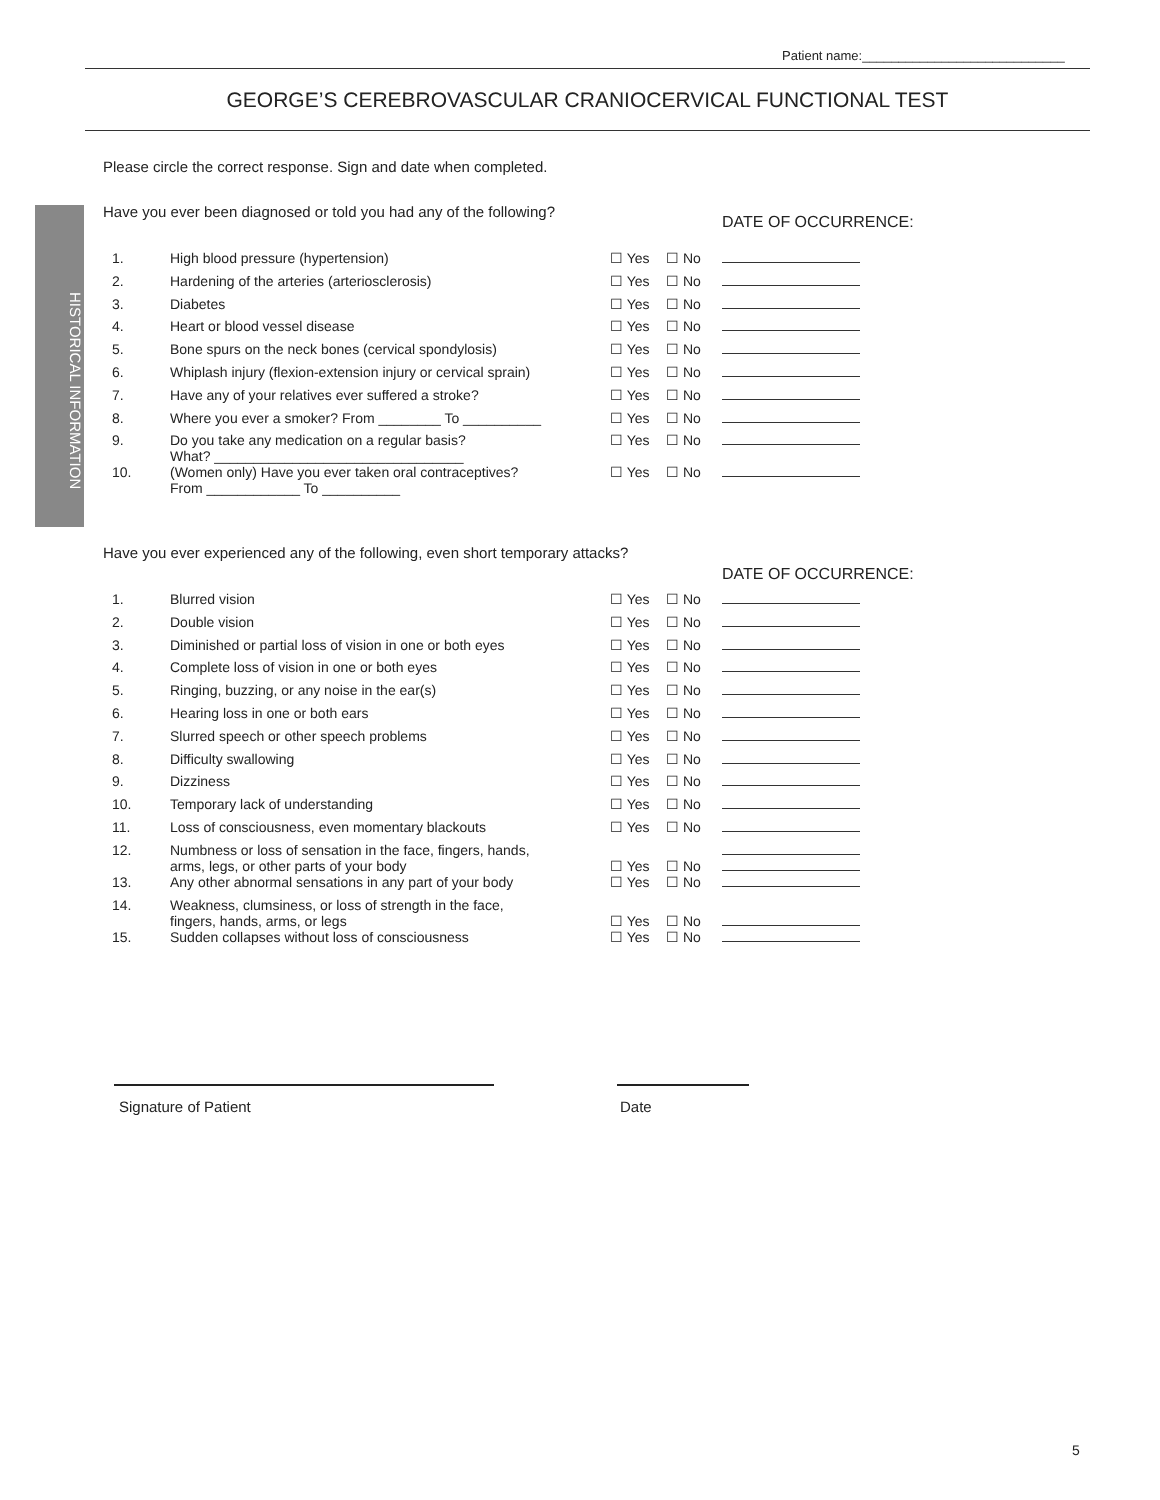HISTORICAL INFORMATION
Patient name:____________________________
GEORGE’S CEREBROVASCULAR CRANIOCERVICAL FUNCTIONAL TEST
Please circle the correct response. Sign and date when completed.
Have you ever been diagnosed or told you had any of the following?
DATE OF OCCURRENCE:
| 1. | High blood pressure (hypertension) | ☐ Yes | ☐ No | |
| 2. | Hardening of the arteries (arteriosclerosis) | ☐ Yes | ☐ No | |
| 3. | Diabetes | ☐ Yes | ☐ No | |
| 4. | Heart or blood vessel disease | ☐ Yes | ☐ No | |
| 5. | Bone spurs on the neck bones (cervical spondylosis) | ☐ Yes | ☐ No | |
| 6. | Whiplash injury (flexion-extension injury or cervical sprain) | ☐ Yes | ☐ No | |
| 7. | Have any of your relatives ever suffered a stroke? | ☐ Yes | ☐ No | |
| 8. | Where you ever a smoker? From ________ To __________ | ☐ Yes | ☐ No | |
| 9. | Do you take any medication on a regular basis? What? ________________________________ | ☐ Yes | ☐ No | |
| 10. | (Women only) Have you ever taken oral contraceptives? From ____________ To __________ | ☐ Yes | ☐ No | |
Have you ever experienced any of the following, even short temporary attacks?
DATE OF OCCURRENCE:
| 1. | Blurred vision | ☐ Yes | ☐ No | |
| 2. | Double vision | ☐ Yes | ☐ No | |
| 3. | Diminished or partial loss of vision in one or both eyes | ☐ Yes | ☐ No | |
| 4. | Complete loss of vision in one or both eyes | ☐ Yes | ☐ No | |
| 5. | Ringing, buzzing, or any noise in the ear(s) | ☐ Yes | ☐ No | |
| 6. | Hearing loss in one or both ears | ☐ Yes | ☐ No | |
| 7. | Slurred speech or other speech problems | ☐ Yes | ☐ No | |
| 8. | Difficulty swallowing | ☐ Yes | ☐ No | |
| 9. | Dizziness | ☐ Yes | ☐ No | |
| 10. | Temporary lack of understanding | ☐ Yes | ☐ No | |
| 11. | Loss of consciousness, even momentary blackouts | ☐ Yes | ☐ No | |
| 12. | Numbness or loss of sensation in the face, fingers, hands, arms, legs, or other parts of your body | ☐ Yes | ☐ No | |
| 13. | Any other abnormal sensations in any part of your body | ☐ Yes | ☐ No | |
| 14. | Weakness, clumsiness, or loss of strength in the face, fingers, hands, arms, or legs | ☐ Yes | ☐ No | |
| 15. | Sudden collapses without loss of consciousness | ☐ Yes | ☐ No | |
Signature of Patient Date
5